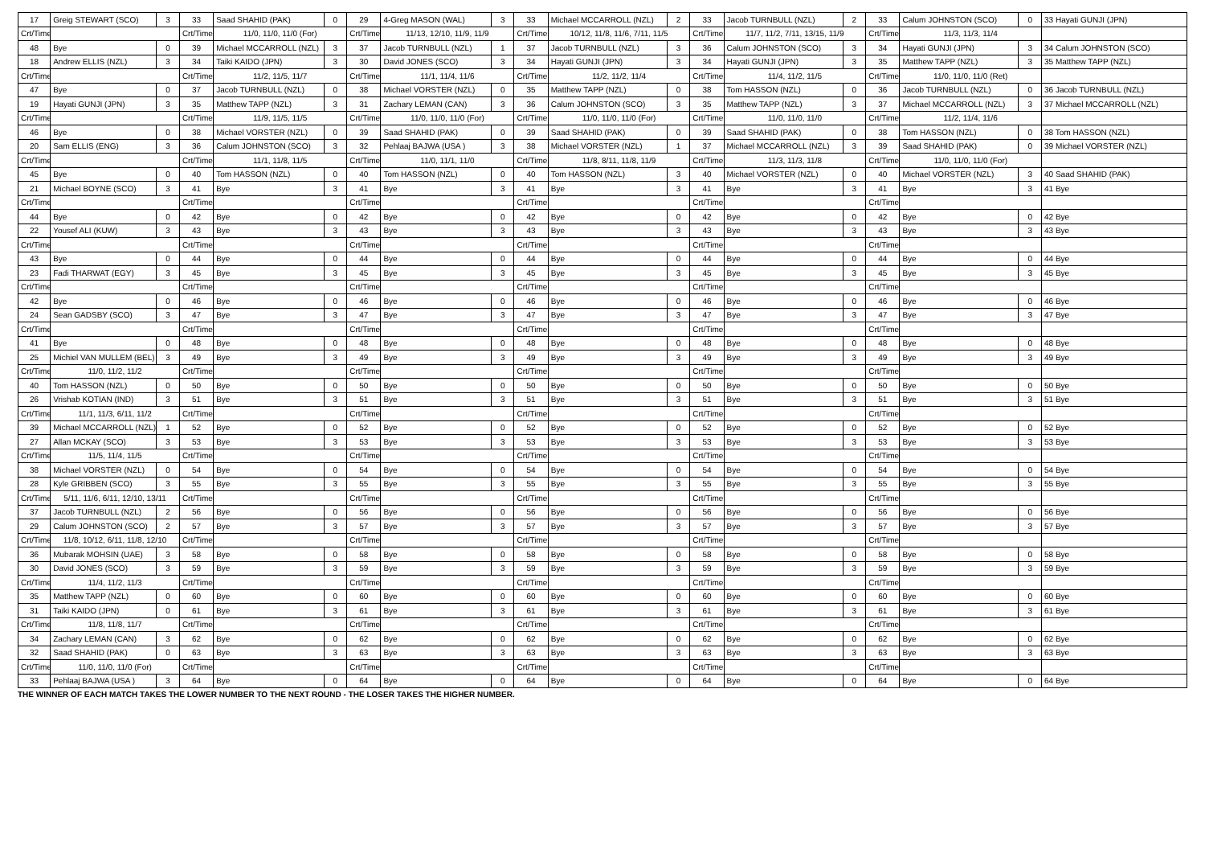| 17 | Greig STEWART (SCO) | 3 | 33 | Saad SHAHID (PAK) | 0 | 29 | 4-Greg MASON (WAL) | 3 | 33 | Michael MCCARROLL (NZL) | 2 | 33 | Jacob TURNBULL (NZL) | 2 | 33 | Calum JOHNSTON (SCO) | 0 | 33 Hayati GUNJI (JPN) |
| Crt/Time | | | Crt/Time | 11/0, 11/0, 11/0 (For) | | Crt/Time | 11/13, 12/10, 11/9, 11/9 | | Crt/Time | 10/12, 11/8, 11/6, 7/11, 11/5 | | Crt/Time | 11/7, 11/2, 7/11, 13/15, 11/9 | | Crt/Time | 11/3, 11/3, 11/4 | | |
| 48 | Bye | 0 | 39 | Michael MCCARROLL (NZL) | 3 | 37 | Jacob TURNBULL (NZL) | 1 | 37 | Jacob TURNBULL (NZL) | 3 | 36 | Calum JOHNSTON (SCO) | 3 | 34 | Hayati GUNJI (JPN) | 3 | 34 Calum JOHNSTON (SCO) |
| 18 | Andrew ELLIS (NZL) | 3 | 34 | Taiki KAIDO (JPN) | 3 | 30 | David JONES (SCO) | 3 | 34 | Hayati GUNJI (JPN) | 3 | 34 | Hayati GUNJI (JPN) | 3 | 35 | Matthew TAPP (NZL) | 3 | 35 Matthew TAPP (NZL) |
| Crt/Time | | | Crt/Time | 11/2, 11/5, 11/7 | | Crt/Time | 11/1, 11/4, 11/6 | | Crt/Time | 11/2, 11/2, 11/4 | | Crt/Time | 11/4, 11/2, 11/5 | | Crt/Time | 11/0, 11/0, 11/0 (Ret) | | |
| 47 | Bye | 0 | 37 | Jacob TURNBULL (NZL) | 0 | 38 | Michael VORSTER (NZL) | 0 | 35 | Matthew TAPP (NZL) | 0 | 38 | Tom HASSON (NZL) | 0 | 36 | Jacob TURNBULL (NZL) | 0 | 36 Jacob TURNBULL (NZL) |
| 19 | Hayati GUNJI (JPN) | 3 | 35 | Matthew TAPP (NZL) | 3 | 31 | Zachary LEMAN (CAN) | 3 | 36 | Calum JOHNSTON (SCO) | 3 | 35 | Matthew TAPP (NZL) | 3 | 37 | Michael MCCARROLL (NZL) | 3 | 37 Michael MCCARROLL (NZL) |
| Crt/Time | | | Crt/Time | 11/9, 11/5, 11/5 | | Crt/Time | 11/0, 11/0, 11/0 (For) | | Crt/Time | 11/0, 11/0, 11/0 (For) | | Crt/Time | 11/0, 11/0, 11/0 | | Crt/Time | 11/2, 11/4, 11/6 | | |
| 46 | Bye | 0 | 38 | Michael VORSTER (NZL) | 0 | 39 | Saad SHAHID (PAK) | 0 | 39 | Saad SHAHID (PAK) | 0 | 39 | Saad SHAHID (PAK) | 0 | 38 | Tom HASSON (NZL) | 0 | 38 Tom HASSON (NZL) |
| 20 | Sam ELLIS (ENG) | 3 | 36 | Calum JOHNSTON (SCO) | 3 | 32 | Pehlaaj BAJWA (USA ) | 3 | 38 | Michael VORSTER (NZL) | 1 | 37 | Michael MCCARROLL (NZL) | 3 | 39 | Saad SHAHID (PAK) | 0 | 39 Michael VORSTER (NZL) |
| Crt/Time | | | Crt/Time | 11/1, 11/8, 11/5 | | Crt/Time | 11/0, 11/1, 11/0 | | Crt/Time | 11/8, 8/11, 11/8, 11/9 | | Crt/Time | 11/3, 11/3, 11/8 | | Crt/Time | 11/0, 11/0, 11/0 (For) | | |
| 45 | Bye | 0 | 40 | Tom HASSON (NZL) | 0 | 40 | Tom HASSON (NZL) | 0 | 40 | Tom HASSON (NZL) | 3 | 40 | Michael VORSTER (NZL) | 0 | 40 | Michael VORSTER (NZL) | 3 | 40 Saad SHAHID (PAK) |
| 21 | Michael BOYNE (SCO) | 3 | 41 | Bye | 3 | 41 | Bye | 3 | 41 | Bye | 3 | 41 | Bye | 3 | 41 | Bye | 3 | 41 Bye |
| Crt/Time | | | Crt/Time | | | Crt/Time | | | Crt/Time | | | Crt/Time | | | Crt/Time | | | |
| 44 | Bye | 0 | 42 | Bye | 0 | 42 | Bye | 0 | 42 | Bye | 0 | 42 | Bye | 0 | 42 | Bye | 0 | 42 Bye |
| 22 | Yousef ALI (KUW) | 3 | 43 | Bye | 3 | 43 | Bye | 3 | 43 | Bye | 3 | 43 | Bye | 3 | 43 | Bye | 3 | 43 Bye |
| Crt/Time | | | Crt/Time | | | Crt/Time | | | Crt/Time | | | Crt/Time | | | Crt/Time | | | |
| 43 | Bye | 0 | 44 | Bye | 0 | 44 | Bye | 0 | 44 | Bye | 0 | 44 | Bye | 0 | 44 | Bye | 0 | 44 Bye |
| 23 | Fadi THARWAT (EGY) | 3 | 45 | Bye | 3 | 45 | Bye | 3 | 45 | Bye | 3 | 45 | Bye | 3 | 45 | Bye | 3 | 45 Bye |
| Crt/Time | | | Crt/Time | | | Crt/Time | | | Crt/Time | | | Crt/Time | | | Crt/Time | | | |
| 42 | Bye | 0 | 46 | Bye | 0 | 46 | Bye | 0 | 46 | Bye | 0 | 46 | Bye | 0 | 46 | Bye | 0 | 46 Bye |
| 24 | Sean GADSBY (SCO) | 3 | 47 | Bye | 3 | 47 | Bye | 3 | 47 | Bye | 3 | 47 | Bye | 3 | 47 | Bye | 3 | 47 Bye |
| Crt/Time | | | Crt/Time | | | Crt/Time | | | Crt/Time | | | Crt/Time | | | Crt/Time | | | |
| 41 | Bye | 0 | 48 | Bye | 0 | 48 | Bye | 0 | 48 | Bye | 0 | 48 | Bye | 0 | 48 | Bye | 0 | 48 Bye |
| 25 | Michiel VAN MULLEM (BEL) | 3 | 49 | Bye | 3 | 49 | Bye | 3 | 49 | Bye | 3 | 49 | Bye | 3 | 49 | Bye | 3 | 49 Bye |
| Crt/Time | 11/0, 11/2, 11/2 | | Crt/Time | | | Crt/Time | | | Crt/Time | | | Crt/Time | | | Crt/Time | | | |
| 40 | Tom HASSON (NZL) | 0 | 50 | Bye | 0 | 50 | Bye | 0 | 50 | Bye | 0 | 50 | Bye | 0 | 50 | Bye | 0 | 50 Bye |
| 26 | Vrishab KOTIAN (IND) | 3 | 51 | Bye | 3 | 51 | Bye | 3 | 51 | Bye | 3 | 51 | Bye | 3 | 51 | Bye | 3 | 51 Bye |
| Crt/Time | 11/1, 11/3, 6/11, 11/2 | | Crt/Time | | | Crt/Time | | | Crt/Time | | | Crt/Time | | | Crt/Time | | | |
| 39 | Michael MCCARROLL (NZL) | 1 | 52 | Bye | 0 | 52 | Bye | 0 | 52 | Bye | 0 | 52 | Bye | 0 | 52 | Bye | 0 | 52 Bye |
| 27 | Allan MCKAY (SCO) | 3 | 53 | Bye | 3 | 53 | Bye | 3 | 53 | Bye | 3 | 53 | Bye | 3 | 53 | Bye | 3 | 53 Bye |
| Crt/Time | 11/5, 11/4, 11/5 | | Crt/Time | | | Crt/Time | | | Crt/Time | | | Crt/Time | | | Crt/Time | | | |
| 38 | Michael VORSTER (NZL) | 0 | 54 | Bye | 0 | 54 | Bye | 0 | 54 | Bye | 0 | 54 | Bye | 0 | 54 | Bye | 0 | 54 Bye |
| 28 | Kyle GRIBBEN (SCO) | 3 | 55 | Bye | 3 | 55 | Bye | 3 | 55 | Bye | 3 | 55 | Bye | 3 | 55 | Bye | 3 | 55 Bye |
| Crt/Time | 5/11, 11/6, 6/11, 12/10, 13/11 | | Crt/Time | | | Crt/Time | | | Crt/Time | | | Crt/Time | | | Crt/Time | | | |
| 37 | Jacob TURNBULL (NZL) | 2 | 56 | Bye | 0 | 56 | Bye | 0 | 56 | Bye | 0 | 56 | Bye | 0 | 56 | Bye | 0 | 56 Bye |
| 29 | Calum JOHNSTON (SCO) | 2 | 57 | Bye | 3 | 57 | Bye | 3 | 57 | Bye | 3 | 57 | Bye | 3 | 57 | Bye | 3 | 57 Bye |
| Crt/Time | 11/8, 10/12, 6/11, 11/8, 12/10 | | Crt/Time | | | Crt/Time | | | Crt/Time | | | Crt/Time | | | Crt/Time | | | |
| 36 | Mubarak MOHSIN (UAE) | 3 | 58 | Bye | 0 | 58 | Bye | 0 | 58 | Bye | 0 | 58 | Bye | 0 | 58 | Bye | 0 | 58 Bye |
| 30 | David JONES (SCO) | 3 | 59 | Bye | 3 | 59 | Bye | 3 | 59 | Bye | 3 | 59 | Bye | 3 | 59 | Bye | 3 | 59 Bye |
| Crt/Time | 11/4, 11/2, 11/3 | | Crt/Time | | | Crt/Time | | | Crt/Time | | | Crt/Time | | | Crt/Time | | | |
| 35 | Matthew TAPP (NZL) | 0 | 60 | Bye | 0 | 60 | Bye | 0 | 60 | Bye | 0 | 60 | Bye | 0 | 60 | Bye | 0 | 60 Bye |
| 31 | Taiki KAIDO (JPN) | 0 | 61 | Bye | 3 | 61 | Bye | 3 | 61 | Bye | 3 | 61 | Bye | 3 | 61 | Bye | 3 | 61 Bye |
| Crt/Time | 11/8, 11/8, 11/7 | | Crt/Time | | | Crt/Time | | | Crt/Time | | | Crt/Time | | | Crt/Time | | | |
| 34 | Zachary LEMAN (CAN) | 3 | 62 | Bye | 0 | 62 | Bye | 0 | 62 | Bye | 0 | 62 | Bye | 0 | 62 | Bye | 0 | 62 Bye |
| 32 | Saad SHAHID (PAK) | 0 | 63 | Bye | 3 | 63 | Bye | 3 | 63 | Bye | 3 | 63 | Bye | 3 | 63 | Bye | 3 | 63 Bye |
| Crt/Time | 11/0, 11/0, 11/0 (For) | | Crt/Time | | | Crt/Time | | | Crt/Time | | | Crt/Time | | | Crt/Time | | | |
| 33 | Pehlaaj BAJWA (USA ) | 3 | 64 | Bye | 0 | 64 | Bye | 0 | 64 | Bye | 0 | 64 | Bye | 0 | 64 | Bye | 0 | 64 Bye |
THE WINNER OF EACH MATCH TAKES THE LOWER NUMBER TO THE NEXT ROUND - THE LOSER TAKES THE HIGHER NUMBER.